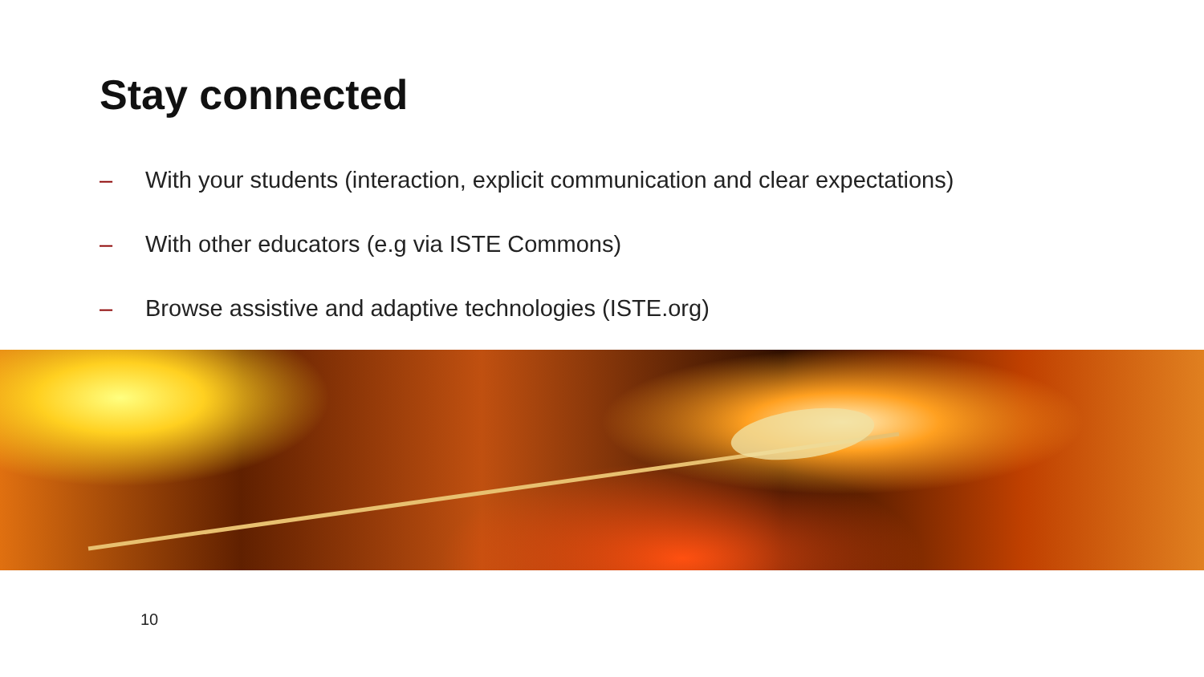Stay connected
– With your students (interaction, explicit communication and clear expectations)
– With other educators (e.g via ISTE Commons)
– Browse assistive and adaptive technologies (ISTE.org)
10